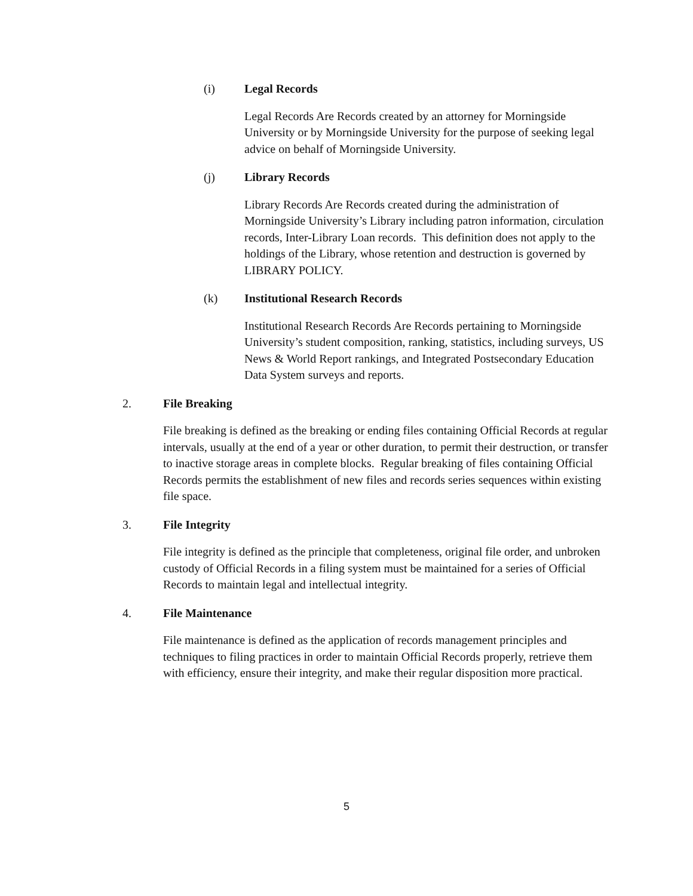(i) Legal Records
Legal Records Are Records created by an attorney for Morningside University or by Morningside University for the purpose of seeking legal advice on behalf of Morningside University.
(j) Library Records
Library Records Are Records created during the administration of Morningside University’s Library including patron information, circulation records, Inter-Library Loan records. This definition does not apply to the holdings of the Library, whose retention and destruction is governed by LIBRARY POLICY.
(k) Institutional Research Records
Institutional Research Records Are Records pertaining to Morningside University’s student composition, ranking, statistics, including surveys, US News & World Report rankings, and Integrated Postsecondary Education Data System surveys and reports.
2. File Breaking
File breaking is defined as the breaking or ending files containing Official Records at regular intervals, usually at the end of a year or other duration, to permit their destruction, or transfer to inactive storage areas in complete blocks. Regular breaking of files containing Official Records permits the establishment of new files and records series sequences within existing file space.
3. File Integrity
File integrity is defined as the principle that completeness, original file order, and unbroken custody of Official Records in a filing system must be maintained for a series of Official Records to maintain legal and intellectual integrity.
4. File Maintenance
File maintenance is defined as the application of records management principles and techniques to filing practices in order to maintain Official Records properly, retrieve them with efficiency, ensure their integrity, and make their regular disposition more practical.
5